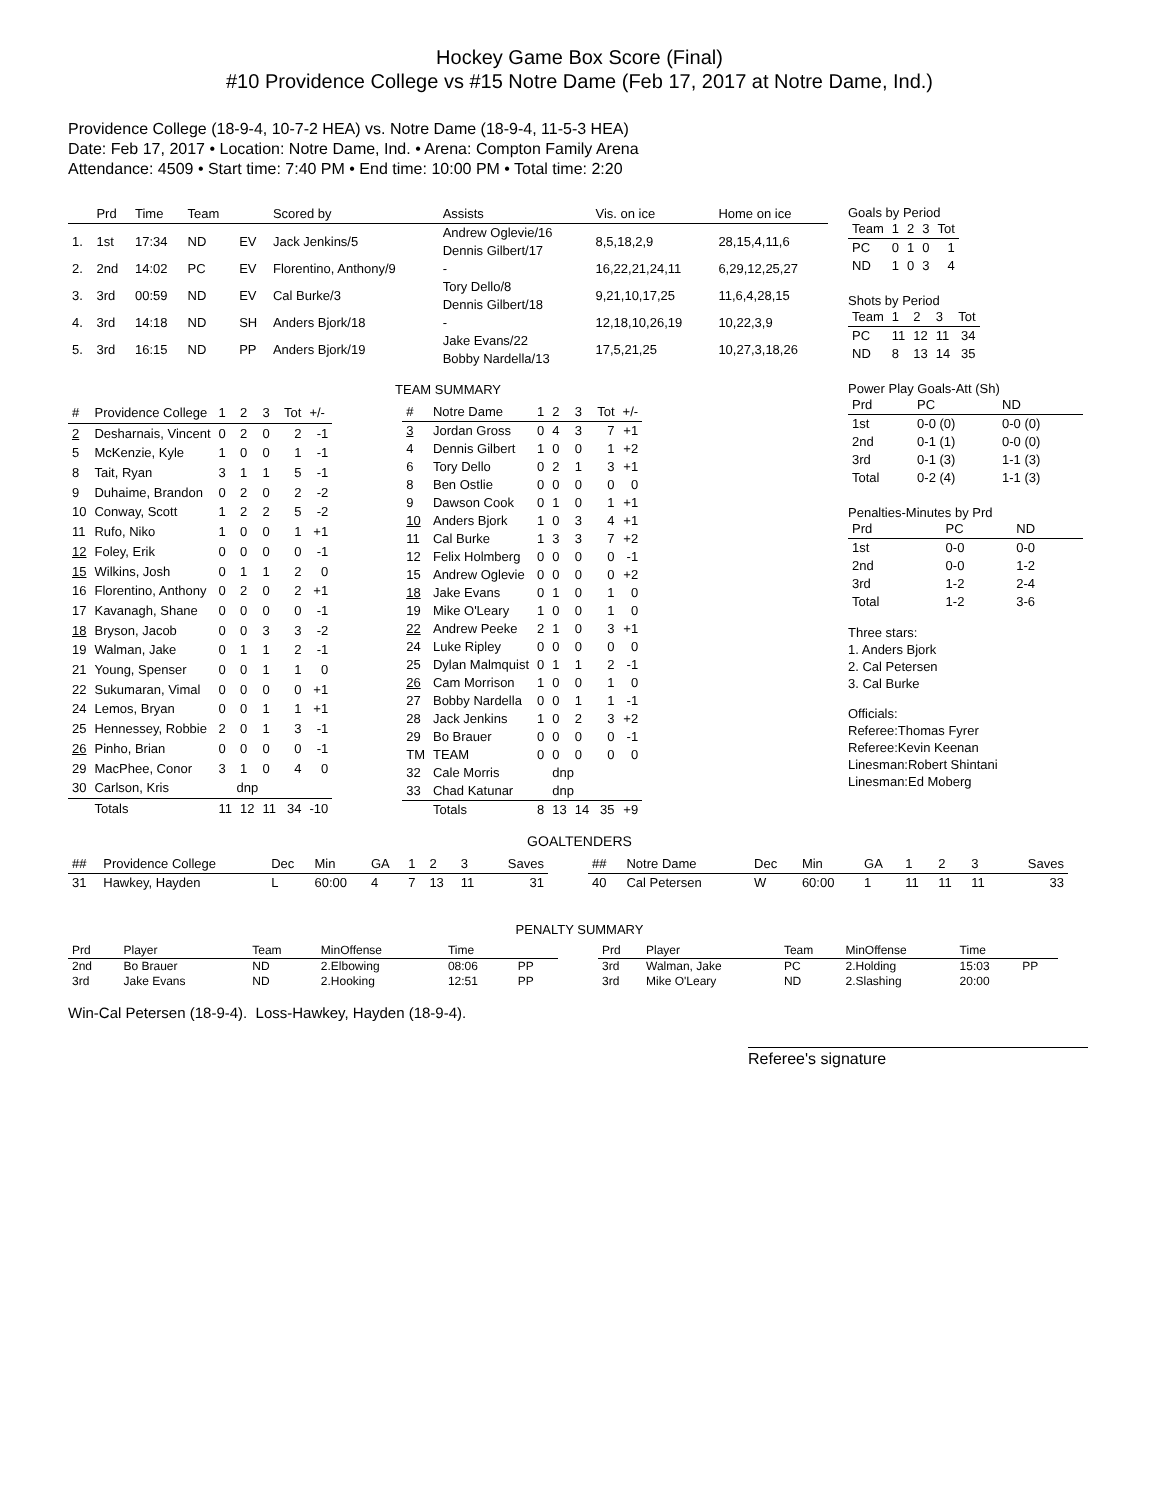Hockey Game Box Score (Final)
#10 Providence College vs #15 Notre Dame (Feb 17, 2017 at Notre Dame, Ind.)
Providence College (18-9-4, 10-7-2 HEA) vs. Notre Dame (18-9-4, 11-5-3 HEA)
Date: Feb 17, 2017 • Location: Notre Dame, Ind. • Arena: Compton Family Arena
Attendance: 4509 • Start time: 7:40 PM • End time: 10:00 PM • Total time: 2:20
| | Prd | Time | Team | | Scored by | Assists | Vis. on ice | Home on ice |
| --- | --- | --- | --- | --- | --- | --- | --- | --- |
| 1. | 1st | 17:34 | ND | EV | Jack Jenkins/5 | Andrew Oglevie/16 Dennis Gilbert/17 | 8,5,18,2,9 | 28,15,4,11,6 |
| 2. | 2nd | 14:02 | PC | EV | Florentino, Anthony/9 | - | 16,22,21,24,11 | 6,29,12,25,27 |
| 3. | 3rd | 00:59 | ND | EV | Cal Burke/3 | Tory Dello/8 Dennis Gilbert/18 | 9,21,10,17,25 | 11,6,4,28,15 |
| 4. | 3rd | 14:18 | ND | SH | Anders Bjork/18 | - | 12,18,10,26,19 | 10,22,3,9 |
| 5. | 3rd | 16:15 | ND | PP | Anders Bjork/19 | Jake Evans/22 Bobby Nardella/13 | 17,5,21,25 | 10,27,3,18,26 |
TEAM SUMMARY
| # | Providence College | 1 | 2 | 3 | Tot | +/- |
| --- | --- | --- | --- | --- | --- | --- |
| 2 | Desharnais, Vincent | 0 | 2 | 0 | 2 | -1 |
| 5 | McKenzie, Kyle | 1 | 0 | 0 | 1 | -1 |
| 8 | Tait, Ryan | 3 | 1 | 1 | 5 | -1 |
| 9 | Duhaime, Brandon | 0 | 2 | 0 | 2 | -2 |
| 10 | Conway, Scott | 1 | 2 | 2 | 5 | -2 |
| 11 | Rufo, Niko | 1 | 0 | 0 | 1 | +1 |
| 12 | Foley, Erik | 0 | 0 | 0 | 0 | -1 |
| 15 | Wilkins, Josh | 0 | 1 | 1 | 2 | 0 |
| 16 | Florentino, Anthony | 0 | 2 | 0 | 2 | +1 |
| 17 | Kavanagh, Shane | 0 | 0 | 0 | 0 | -1 |
| 18 | Bryson, Jacob | 0 | 0 | 3 | 3 | -2 |
| 19 | Walman, Jake | 0 | 1 | 1 | 2 | -1 |
| 21 | Young, Spenser | 0 | 0 | 1 | 1 | 0 |
| 22 | Sukumaran, Vimal | 0 | 0 | 0 | 0 | +1 |
| 24 | Lemos, Bryan | 0 | 0 | 1 | 1 | +1 |
| 25 | Hennessey, Robbie | 2 | 0 | 1 | 3 | -1 |
| 26 | Pinho, Brian | 0 | 0 | 0 | 0 | -1 |
| 29 | MacPhee, Conor | 3 | 1 | 0 | 4 | 0 |
| 30 | Carlson, Kris | dnp | | | | |
| | Totals | 11 | 12 | 11 | 34 | -10 |
| # | Notre Dame | 1 | 2 | 3 | Tot | +/- |
| --- | --- | --- | --- | --- | --- | --- |
| 3 | Jordan Gross | 0 | 4 | 3 | 7 | +1 |
| 4 | Dennis Gilbert | 1 | 0 | 0 | 1 | +2 |
| 6 | Tory Dello | 0 | 2 | 1 | 3 | +1 |
| 8 | Ben Ostlie | 0 | 0 | 0 | 0 | 0 |
| 9 | Dawson Cook | 0 | 1 | 0 | 1 | +1 |
| 10 | Anders Bjork | 1 | 0 | 3 | 4 | +1 |
| 11 | Cal Burke | 1 | 3 | 3 | 7 | +2 |
| 12 | Felix Holmberg | 0 | 0 | 0 | 0 | -1 |
| 15 | Andrew Oglevie | 0 | 0 | 0 | 0 | +2 |
| 18 | Jake Evans | 0 | 1 | 0 | 1 | 0 |
| 19 | Mike O'Leary | 1 | 0 | 0 | 1 | 0 |
| 22 | Andrew Peeke | 2 | 1 | 0 | 3 | +1 |
| 24 | Luke Ripley | 0 | 0 | 0 | 0 | 0 |
| 25 | Dylan Malmquist | 0 | 1 | 1 | 2 | -1 |
| 26 | Cam Morrison | 1 | 0 | 0 | 1 | 0 |
| 27 | Bobby Nardella | 0 | 0 | 1 | 1 | -1 |
| 28 | Jack Jenkins | 1 | 0 | 2 | 3 | +2 |
| 29 | Bo Brauer | 0 | 0 | 0 | 0 | -1 |
| TM | TEAM | 0 | 0 | 0 | 0 | 0 |
| 32 | Cale Morris | dnp | | | | |
| 33 | Chad Katunar | dnp | | | | |
| | Totals | 8 | 13 | 14 | 35 | +9 |
Goals by Period
| Team | 1 | 2 | 3 | Tot |
| --- | --- | --- | --- | --- |
| PC | 0 | 1 | 0 | 1 |
| ND | 1 | 0 | 3 | 4 |
Shots by Period
| Team | 1 | 2 | 3 | Tot |
| --- | --- | --- | --- | --- |
| PC | 11 | 12 | 11 | 34 |
| ND | 8 | 13 | 14 | 35 |
Power Play Goals-Att (Sh)
| Prd | PC | ND |
| --- | --- | --- |
| 1st | 0-0 (0) | 0-0 (0) |
| 2nd | 0-1 (1) | 0-0 (0) |
| 3rd | 0-1 (3) | 1-1 (3) |
| Total | 0-2 (4) | 1-1 (3) |
Penalties-Minutes by Prd
| Prd | PC | ND |
| --- | --- | --- |
| 1st | 0-0 | 0-0 |
| 2nd | 0-0 | 1-2 |
| 3rd | 1-2 | 2-4 |
| Total | 1-2 | 3-6 |
Three stars:
1. Anders Bjork
2. Cal Petersen
3. Cal Burke
Officials:
Referee:Thomas Fyrer
Referee:Kevin Keenan
Linesman:Robert Shintani
Linesman:Ed Moberg
GOALTENDERS
| ## | Providence College | Dec | Min | GA | 1 | 2 | 3 | Saves |
| --- | --- | --- | --- | --- | --- | --- | --- | --- |
| 31 | Hawkey, Hayden | L | 60:00 | 4 | 7 | 13 | 11 | 31 |
| ## | Notre Dame | Dec | Min | GA | 1 | 2 | 3 | Saves |
| --- | --- | --- | --- | --- | --- | --- | --- | --- |
| 40 | Cal Petersen | W | 60:00 | 1 | 11 | 11 | 11 | 33 |
PENALTY SUMMARY
| Prd | Player | Team | MinOffense | Time | |
| --- | --- | --- | --- | --- | --- |
| 2nd | Bo Brauer | ND | 2.Elbowing | 08:06 | PP |
| 3rd | Jake Evans | ND | 2.Hooking | 12:51 | PP |
| Prd | Player | Team | MinOffense | Time | |
| --- | --- | --- | --- | --- | --- |
| 3rd | Walman, Jake | PC | 2.Holding | 15:03 | PP |
| 3rd | Mike O'Leary | ND | 2.Slashing | 20:00 | |
Win-Cal Petersen (18-9-4). Loss-Hawkey, Hayden (18-9-4).
Referee's signature